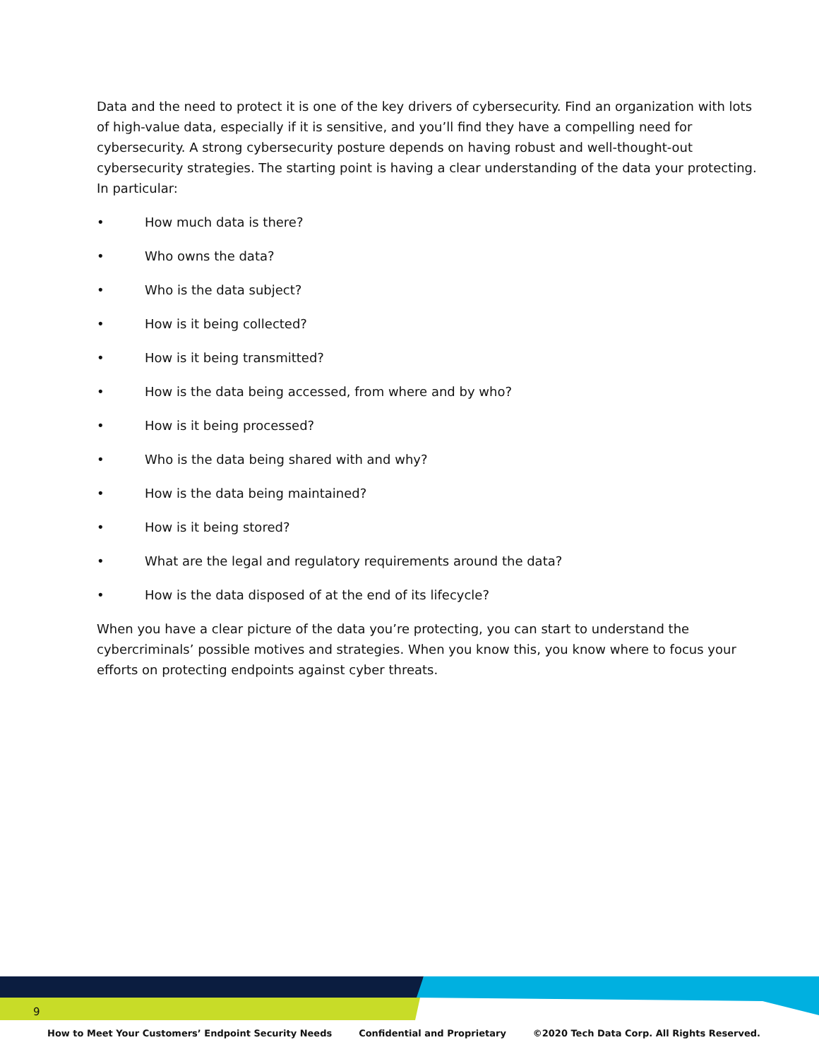Data and the need to protect it is one of the key drivers of cybersecurity. Find an organization with lots of high-value data, especially if it is sensitive, and you’ll find they have a compelling need for cybersecurity. A strong cybersecurity posture depends on having robust and well-thought-out cybersecurity strategies. The starting point is having a clear understanding of the data your protecting. In particular:
• How much data is there?
• Who owns the data?
• Who is the data subject?
• How is it being collected?
• How is it being transmitted?
• How is the data being accessed, from where and by who?
• How is it being processed?
• Who is the data being shared with and why?
• How is the data being maintained?
• How is it being stored?
• What are the legal and regulatory requirements around the data?
• How is the data disposed of at the end of its lifecycle?
When you have a clear picture of the data you’re protecting, you can start to understand the cybercriminals’ possible motives and strategies. When you know this, you know where to focus your efforts on protecting endpoints against cyber threats.
9
How to Meet Your Customers’ Endpoint Security Needs Confidential and Proprietary ©2020 Tech Data Corp. All Rights Reserved.